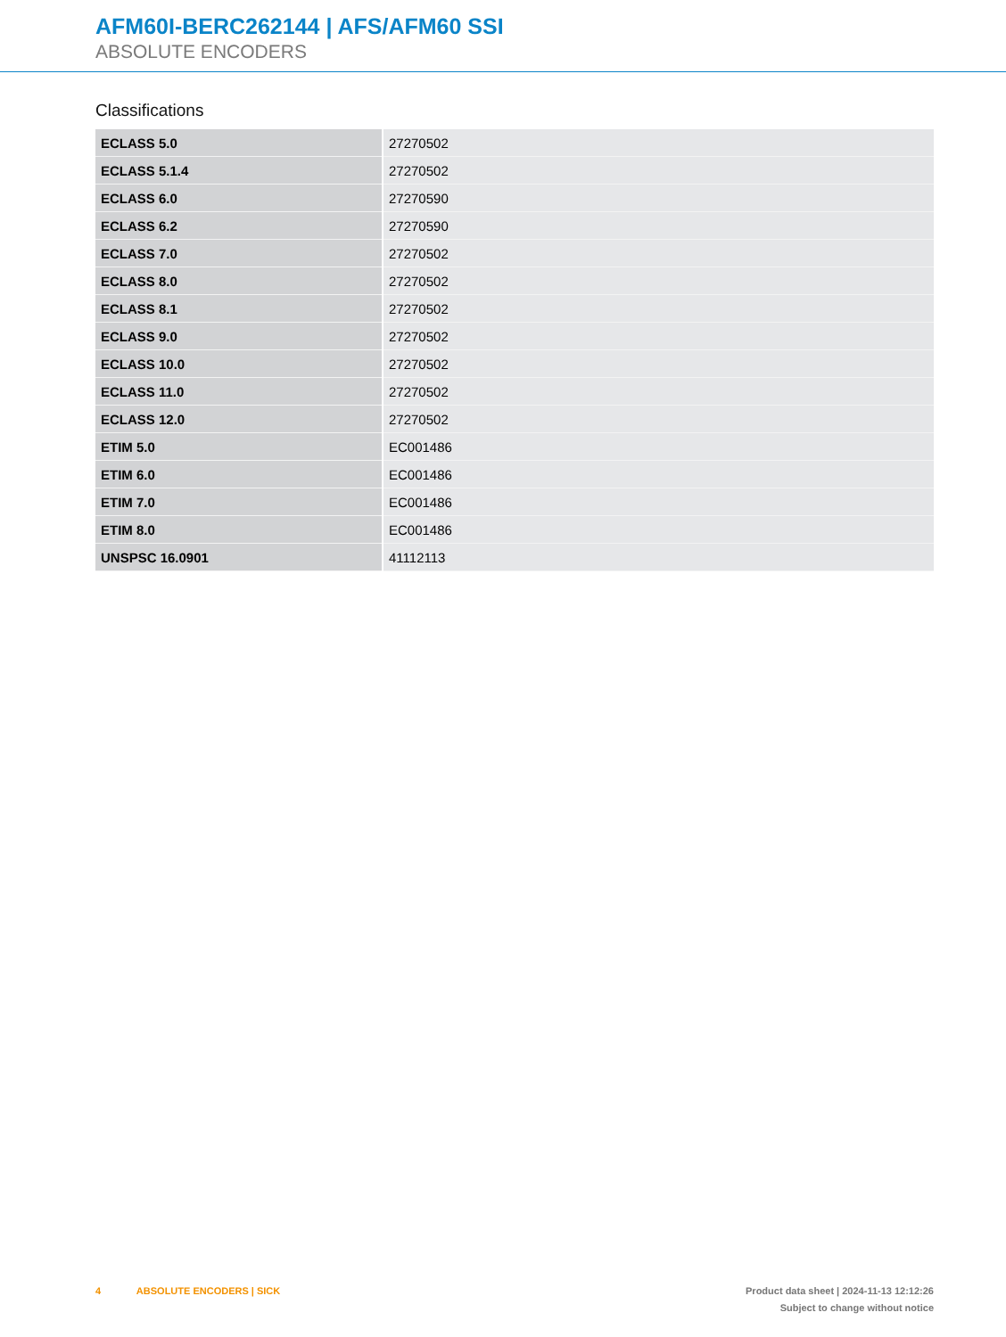AFM60I-BERC262144 | AFS/AFM60 SSI
ABSOLUTE ENCODERS
Classifications
| ECLASS 5.0 | 27270502 |
| ECLASS 5.1.4 | 27270502 |
| ECLASS 6.0 | 27270590 |
| ECLASS 6.2 | 27270590 |
| ECLASS 7.0 | 27270502 |
| ECLASS 8.0 | 27270502 |
| ECLASS 8.1 | 27270502 |
| ECLASS 9.0 | 27270502 |
| ECLASS 10.0 | 27270502 |
| ECLASS 11.0 | 27270502 |
| ECLASS 12.0 | 27270502 |
| ETIM 5.0 | EC001486 |
| ETIM 6.0 | EC001486 |
| ETIM 7.0 | EC001486 |
| ETIM 8.0 | EC001486 |
| UNSPSC 16.0901 | 41112113 |
4 ABSOLUTE ENCODERS | SICK
Product data sheet | 2024-11-13 12:12:26
Subject to change without notice